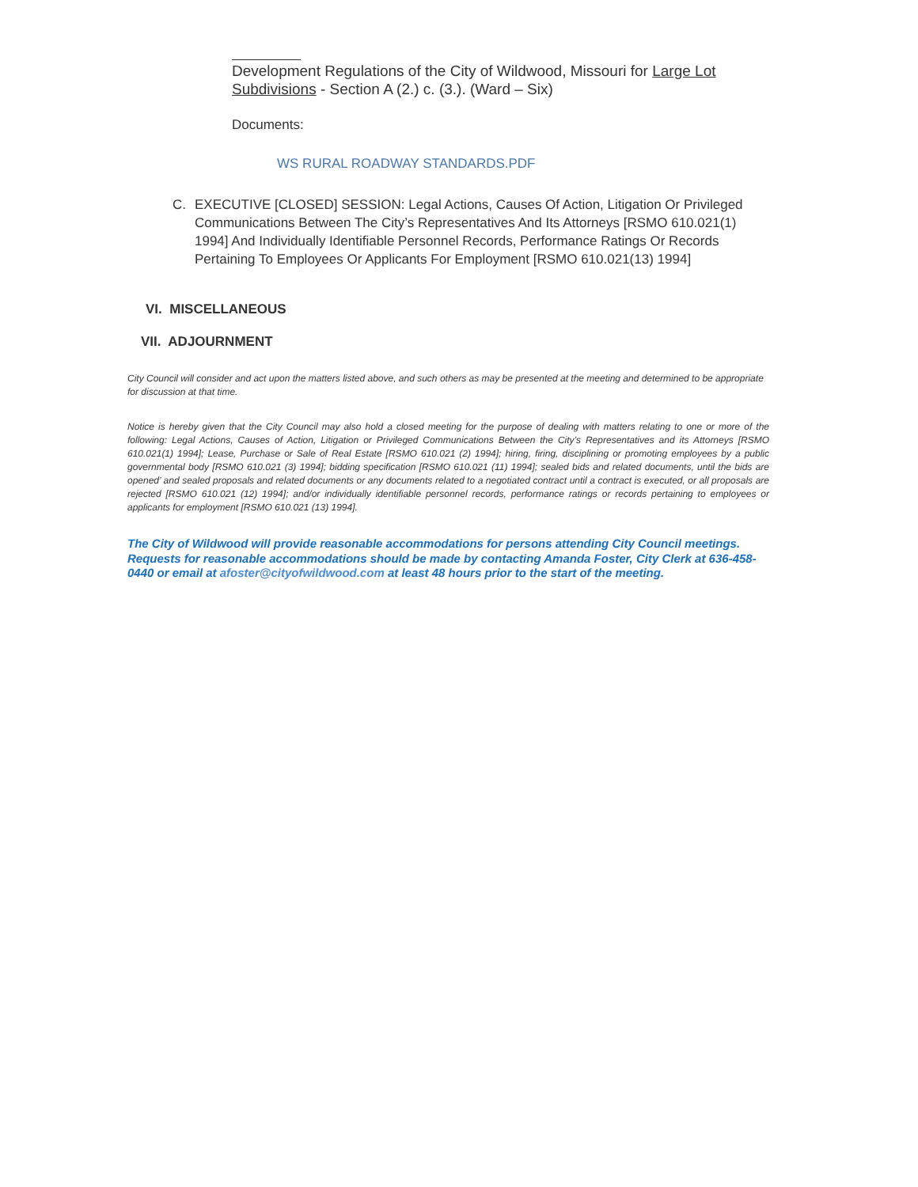Development Regulations of the City of Wildwood, Missouri for Large Lot Subdivisions - Section A (2.) c. (3.). (Ward – Six)
Documents:
WS RURAL ROADWAY STANDARDS.PDF
C. EXECUTIVE [CLOSED] SESSION: Legal Actions, Causes Of Action, Litigation Or Privileged Communications Between The City’s Representatives And Its Attorneys [RSMO 610.021(1) 1994] And Individually Identifiable Personnel Records, Performance Ratings Or Records Pertaining To Employees Or Applicants For Employment [RSMO 610.021(13) 1994]
VI. MISCELLANEOUS
VII. ADJOURNMENT
City Council will consider and act upon the matters listed above, and such others as may be presented at the meeting and determined to be appropriate for discussion at that time.
Notice is hereby given that the City Council may also hold a closed meeting for the purpose of dealing with matters relating to one or more of the following: Legal Actions, Causes of Action, Litigation or Privileged Communications Between the City’s Representatives and its Attorneys [RSMO 610.021(1) 1994]; Lease, Purchase or Sale of Real Estate [RSMO 610.021 (2) 1994]; hiring, firing, disciplining or promoting employees by a public governmental body [RSMO 610.021 (3) 1994]; bidding specification [RSMO 610.021 (11) 1994]; sealed bids and related documents, until the bids are opened’ and sealed proposals and related documents or any documents related to a negotiated contract until a contract is executed, or all proposals are rejected [RSMO 610.021 (12) 1994]; and/or individually identifiable personnel records, performance ratings or records pertaining to employees or applicants for employment [RSMO 610.021 (13) 1994].
The City of Wildwood will provide reasonable accommodations for persons attending City Council meetings. Requests for reasonable accommodations should be made by contacting Amanda Foster, City Clerk at 636-458-0440 or email at afoster@cityofwildwood.com at least 48 hours prior to the start of the meeting.